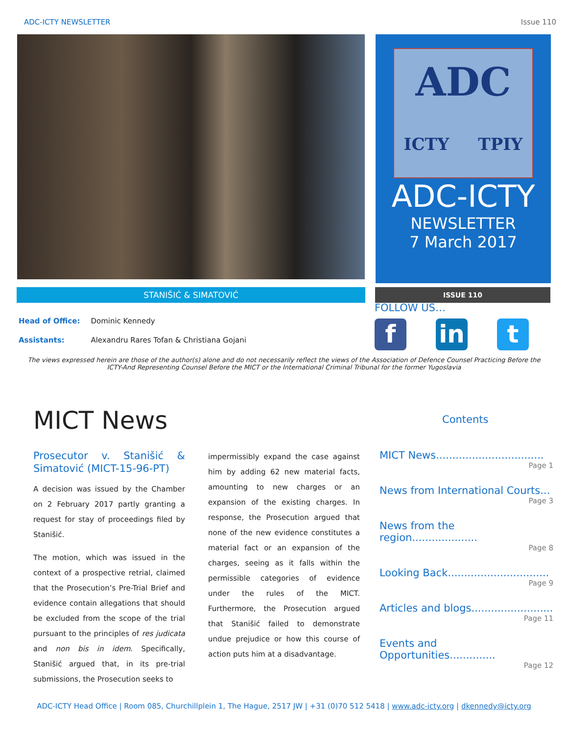ADC-ICTY NEWSLETTER Issue 110
ADC
ICTY TPIY
ADC-ICTY
NEWSLETTER
7 March 2017
STANIŠIĆ & SIMATOVIĆ
ISSUE 110
| Head of Office: | Dominic Kennedy |
| Assistants: | Alexandru Rares Tofan & Christiana Gojani |
FOLLOW US…
f in t
The views expressed herein are those of the author(s) alone and do not necessarily reflect the views of the Association of Defence Counsel Practicing Before the ICTY-And Representing Counsel Before the MICT or the International Criminal Tribunal for the former Yugoslavia
MICT News
Contents
Prosecutor v. Stanišić & Simatović (MICT-15-96-PT)
A decision was issued by the Chamber on 2 February 2017 partly granting a request for stay of proceedings filed by Stanišić.
The motion, which was issued in the context of a prospective retrial, claimed that the Prosecution’s Pre-Trial Brief and evidence contain allegations that should be excluded from the scope of the trial pursuant to the principles of res judicata and non bis in idem. Specifically, Stanišić argued that, in its pre-trial submissions, the Prosecution seeks to
impermissibly expand the case against him by adding 62 new material facts, amounting to new charges or an expansion of the existing charges. In response, the Prosecution argued that none of the new evidence constitutes a material fact or an expansion of the charges, seeing as it falls within the permissible categories of evidence under the rules of the MICT. Furthermore, the Prosecution argued that Stanišić failed to demonstrate undue prejudice or how this course of action puts him at a disadvantage.
MICT News.................................
Page 1
News from International Courts...
Page 3
News from the region....................
Page 8
Looking Back...............................
Page 9
Articles and blogs.........................
Page 11
Events and Opportunities..............
Page 12
ADC-ICTY Head Office | Room 085, Churchillplein 1, The Hague, 2517 JW | +31 (0)70 512 5418 | www.adc-icty.org | dkennedy@icty.org